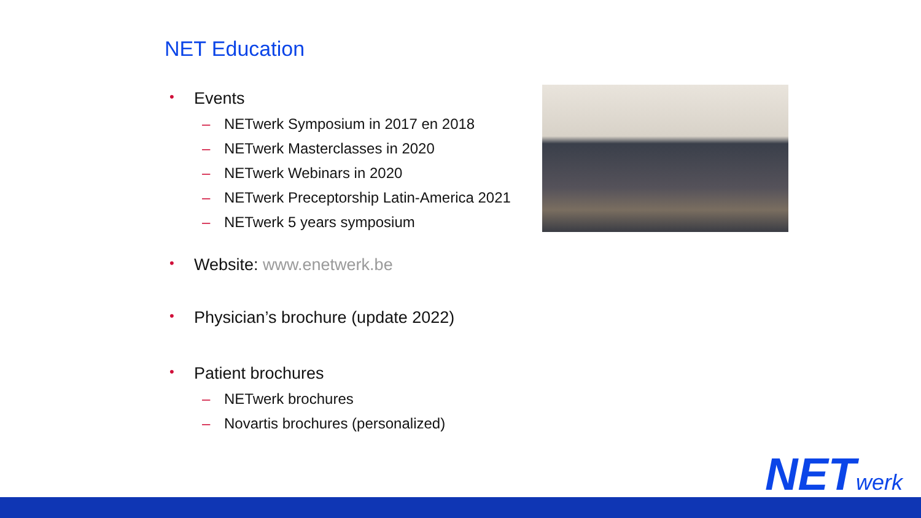NET Education
• Events
– NETwerk Symposium in 2017 en 2018
– NETwerk Masterclasses in 2020
– NETwerk Webinars in 2020
– NETwerk Preceptorship Latin-America 2021
– NETwerk 5 years symposium
• Website: www.enetwerk.be
• Physician’s brochure (update 2022)
• Patient brochures
– NETwerk brochures
– Novartis brochures (personalized)
NETwerk